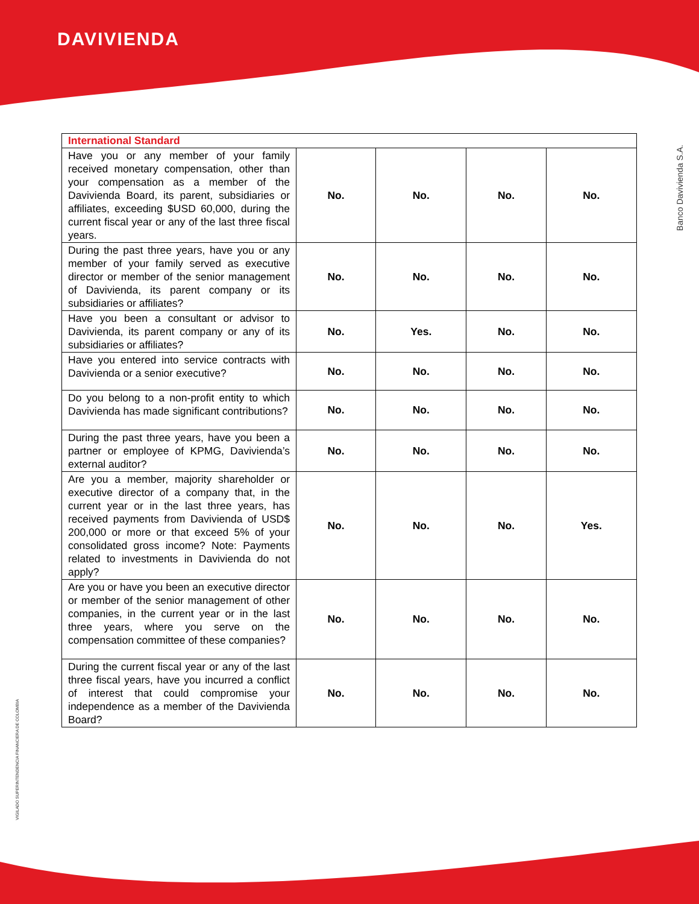DAVIVIENDA
Banco Davivienda S.A.
VIGILADO SUPERINTENDENCIA FINANCIERA DE COLOMBIA
| International Standard | | | | |
| --- | --- | --- | --- | --- |
| Have you or any member of your family received monetary compensation, other than your compensation as a member of the Davivienda Board, its parent, subsidiaries or affiliates, exceeding $USD 60,000, during the current fiscal year or any of the last three fiscal years. | No. | No. | No. | No. |
| During the past three years, have you or any member of your family served as executive director or member of the senior management of Davivienda, its parent company or its subsidiaries or affiliates? | No. | No. | No. | No. |
| Have you been a consultant or advisor to Davivienda, its parent company or any of its subsidiaries or affiliates? | No. | Yes. | No. | No. |
| Have you entered into service contracts with Davivienda or a senior executive? | No. | No. | No. | No. |
| Do you belong to a non-profit entity to which Davivienda has made significant contributions? | No. | No. | No. | No. |
| During the past three years, have you been a partner or employee of KPMG, Davivienda’s external auditor? | No. | No. | No. | No. |
| Are you a member, majority shareholder or executive director of a company that, in the current year or in the last three years, has received payments from Davivienda of USD$ 200,000 or more or that exceed 5% of your consolidated gross income? Note: Payments related to investments in Davivienda do not apply? | No. | No. | No. | Yes. |
| Are you or have you been an executive director or member of the senior management of other companies, in the current year or in the last three years, where you serve on the compensation committee of these companies? | No. | No. | No. | No. |
| During the current fiscal year or any of the last three fiscal years, have you incurred a conflict of interest that could compromise your independence as a member of the Davivienda Board? | No. | No. | No. | No. |